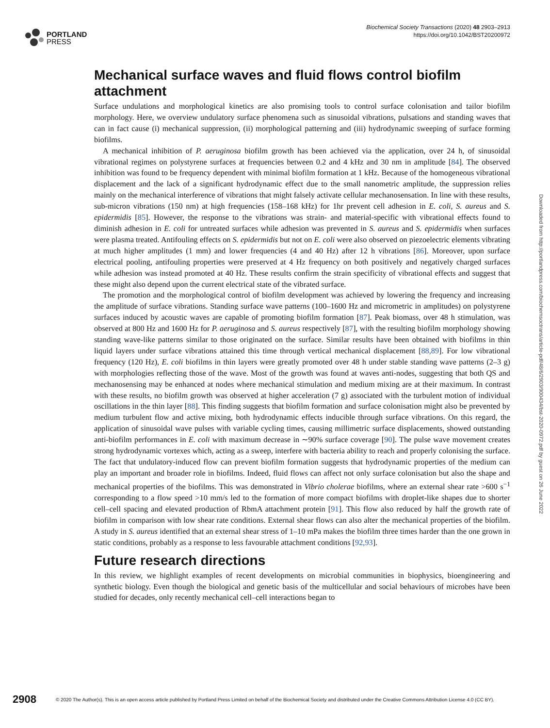PORTLAND
PRESS
Biochemical Society Transactions (2020) 48 2903–2913
https://doi.org/10.1042/BST20200972
Mechanical surface waves and fluid flows control biofilm attachment
Surface undulations and morphological kinetics are also promising tools to control surface colonisation and tailor biofilm morphology. Here, we overview undulatory surface phenomena such as sinusoidal vibrations, pulsations and standing waves that can in fact cause (i) mechanical suppression, (ii) morphological patterning and (iii) hydrodynamic sweeping of surface forming biofilms.
A mechanical inhibition of P. aeruginosa biofilm growth has been achieved via the application, over 24 h, of sinusoidal vibrational regimes on polystyrene surfaces at frequencies between 0.2 and 4 kHz and 30 nm in amplitude [84]. The observed inhibition was found to be frequency dependent with minimal biofilm formation at 1 kHz. Because of the homogeneous vibrational displacement and the lack of a significant hydrodynamic effect due to the small nanometric amplitude, the suppression relies mainly on the mechanical interference of vibrations that might falsely activate cellular mechanosensation. In line with these results, sub-micron vibrations (150 nm) at high frequencies (158–168 kHz) for 1hr prevent cell adhesion in E. coli, S. aureus and S. epidermidis [85]. However, the response to the vibrations was strain- and material-specific with vibrational effects found to diminish adhesion in E. coli for untreated surfaces while adhesion was prevented in S. aureus and S. epidermidis when surfaces were plasma treated. Antifouling effects on S. epidermidis but not on E. coli were also observed on piezoelectric elements vibrating at much higher amplitudes (1 mm) and lower frequencies (4 and 40 Hz) after 12 h vibrations [86]. Moreover, upon surface electrical pooling, antifouling properties were preserved at 4 Hz frequency on both positively and negatively charged surfaces while adhesion was instead promoted at 40 Hz. These results confirm the strain specificity of vibrational effects and suggest that these might also depend upon the current electrical state of the vibrated surface.
The promotion and the morphological control of biofilm development was achieved by lowering the frequency and increasing the amplitude of surface vibrations. Standing surface wave patterns (100–1600 Hz and micrometric in amplitudes) on polystyrene surfaces induced by acoustic waves are capable of promoting biofilm formation [87]. Peak biomass, over 48 h stimulation, was observed at 800 Hz and 1600 Hz for P. aeruginosa and S. aureus respectively [87], with the resulting biofilm morphology showing standing wave-like patterns similar to those originated on the surface. Similar results have been obtained with biofilms in thin liquid layers under surface vibrations attained this time through vertical mechanical displacement [88,89]. For low vibrational frequency (120 Hz), E. coli biofilms in thin layers were greatly promoted over 48 h under stable standing wave patterns (2–3 g) with morphologies reflecting those of the wave. Most of the growth was found at waves anti-nodes, suggesting that both QS and mechanosensing may be enhanced at nodes where mechanical stimulation and medium mixing are at their maximum. In contrast with these results, no biofilm growth was observed at higher acceleration (7 g) associated with the turbulent motion of individual oscillations in the thin layer [88]. This finding suggests that biofilm formation and surface colonisation might also be prevented by medium turbulent flow and active mixing, both hydrodynamic effects inducible through surface vibrations. On this regard, the application of sinusoidal wave pulses with variable cycling times, causing millimetric surface displacements, showed outstanding anti-biofilm performances in E. coli with maximum decrease in ∼90% surface coverage [90]. The pulse wave movement creates strong hydrodynamic vortexes which, acting as a sweep, interfere with bacteria ability to reach and properly colonising the surface. The fact that undulatory-induced flow can prevent biofilm formation suggests that hydrodynamic properties of the medium can play an important and broader role in biofilms. Indeed, fluid flows can affect not only surface colonisation but also the shape and mechanical properties of the biofilms. This was demonstrated in Vibrio cholerae biofilms, where an external shear rate >600 s<sup>−1</sup> corresponding to a flow speed >10 mm/s led to the formation of more compact biofilms with droplet-like shapes due to shorter cell–cell spacing and elevated production of RbmA attachment protein [91]. This flow also reduced by half the growth rate of biofilm in comparison with low shear rate conditions. External shear flows can also alter the mechanical properties of the biofilm. A study in S. aureus identified that an external shear stress of 1–10 mPa makes the biofilm three times harder than the one grown in static conditions, probably as a response to less favourable attachment conditions [92,93].
Future research directions
In this review, we highlight examples of recent developments on microbial communities in biophysics, bioengineering and synthetic biology. Even though the biological and genetic basis of the multicellular and social behaviours of microbes have been studied for decades, only recently mechanical cell–cell interactions began to
Downloaded from http://portlandpress.com/biochemsoctrans/article-pdf/48/6/2903/900434/bst-2020-0972.pdf by guest on 26 June 2022
2908 © 2020 The Author(s). This is an open access article published by Portland Press Limited on behalf of the Biochemical Society and distributed under the Creative Commons Attribution License 4.0 (CC BY).